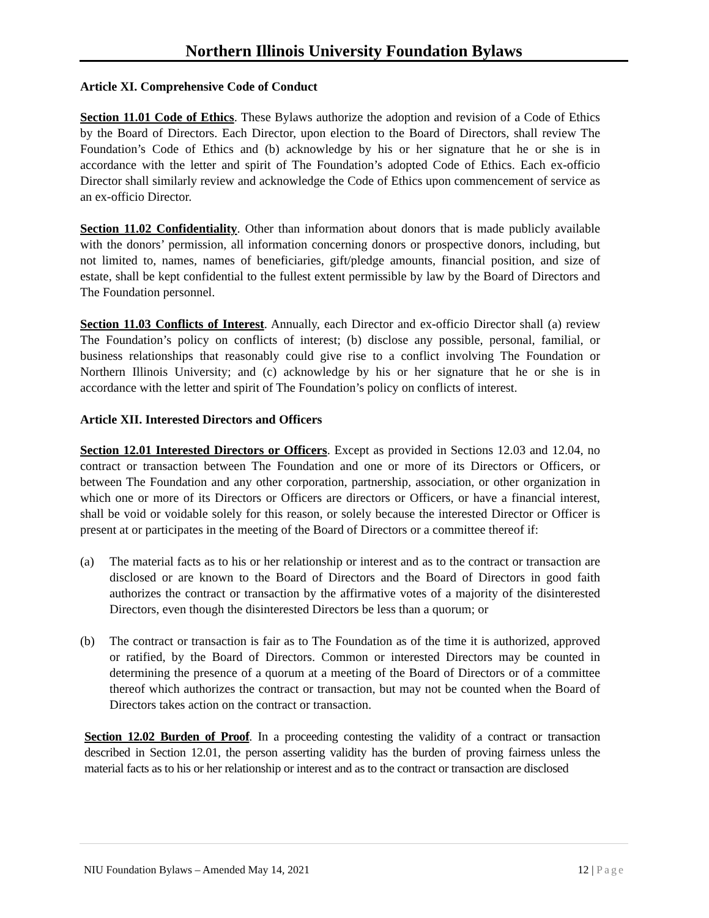Northern Illinois University Foundation Bylaws
Article XI. Comprehensive Code of Conduct
Section 11.01 Code of Ethics. These Bylaws authorize the adoption and revision of a Code of Ethics by the Board of Directors. Each Director, upon election to the Board of Directors, shall review The Foundation’s Code of Ethics and (b) acknowledge by his or her signature that he or she is in accordance with the letter and spirit of The Foundation’s adopted Code of Ethics. Each ex-officio Director shall similarly review and acknowledge the Code of Ethics upon commencement of service as an ex-officio Director.
Section 11.02 Confidentiality. Other than information about donors that is made publicly available with the donors’ permission, all information concerning donors or prospective donors, including, but not limited to, names, names of beneficiaries, gift/pledge amounts, financial position, and size of estate, shall be kept confidential to the fullest extent permissible by law by the Board of Directors and The Foundation personnel.
Section 11.03 Conflicts of Interest. Annually, each Director and ex-officio Director shall (a) review The Foundation’s policy on conflicts of interest; (b) disclose any possible, personal, familial, or business relationships that reasonably could give rise to a conflict involving The Foundation or Northern Illinois University; and (c) acknowledge by his or her signature that he or she is in accordance with the letter and spirit of The Foundation’s policy on conflicts of interest.
Article XII. Interested Directors and Officers
Section 12.01 Interested Directors or Officers. Except as provided in Sections 12.03 and 12.04, no contract or transaction between The Foundation and one or more of its Directors or Officers, or between The Foundation and any other corporation, partnership, association, or other organization in which one or more of its Directors or Officers are directors or Officers, or have a financial interest, shall be void or voidable solely for this reason, or solely because the interested Director or Officer is present at or participates in the meeting of the Board of Directors or a committee thereof if:
(a) The material facts as to his or her relationship or interest and as to the contract or transaction are disclosed or are known to the Board of Directors and the Board of Directors in good faith authorizes the contract or transaction by the affirmative votes of a majority of the disinterested Directors, even though the disinterested Directors be less than a quorum; or
(b) The contract or transaction is fair as to The Foundation as of the time it is authorized, approved or ratified, by the Board of Directors. Common or interested Directors may be counted in determining the presence of a quorum at a meeting of the Board of Directors or of a committee thereof which authorizes the contract or transaction, but may not be counted when the Board of Directors takes action on the contract or transaction.
Section 12.02 Burden of Proof. In a proceeding contesting the validity of a contract or transaction described in Section 12.01, the person asserting validity has the burden of proving fairness unless the material facts as to his or her relationship or interest and as to the contract or transaction are disclosed
NIU Foundation Bylaws – Amended May 14, 2021 12 | Page